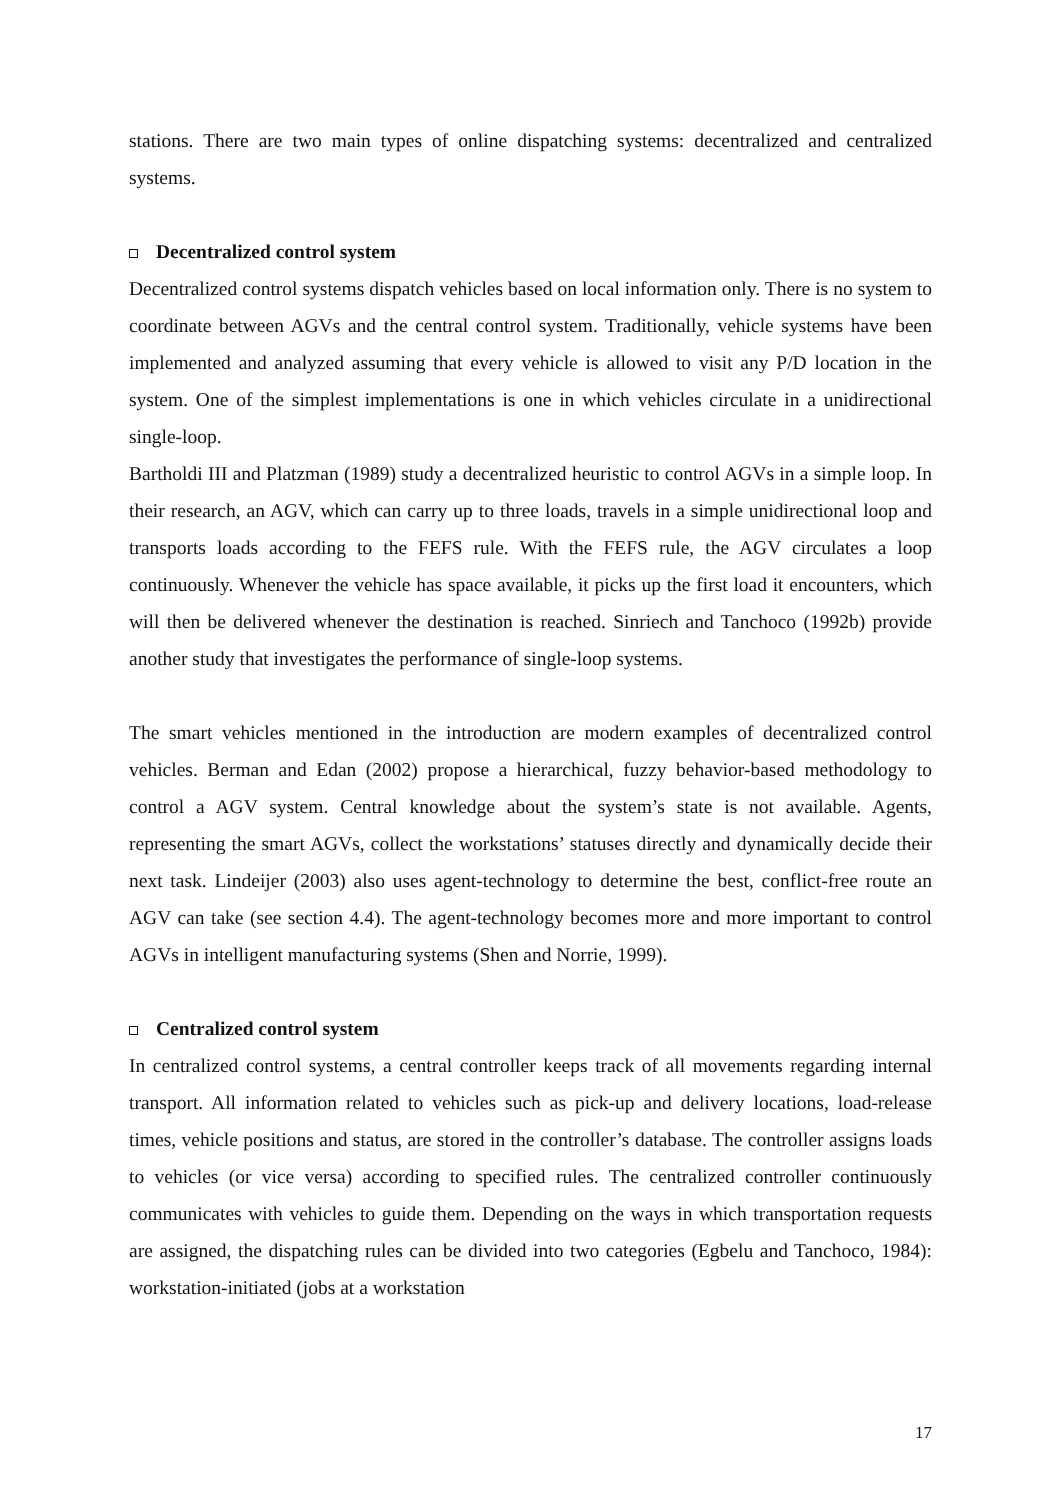stations. There are two main types of online dispatching systems: decentralized and centralized systems.
Decentralized control system
Decentralized control systems dispatch vehicles based on local information only. There is no system to coordinate between AGVs and the central control system. Traditionally, vehicle systems have been implemented and analyzed assuming that every vehicle is allowed to visit any P/D location in the system. One of the simplest implementations is one in which vehicles circulate in a unidirectional single-loop.
Bartholdi III and Platzman (1989) study a decentralized heuristic to control AGVs in a simple loop. In their research, an AGV, which can carry up to three loads, travels in a simple unidirectional loop and transports loads according to the FEFS rule. With the FEFS rule, the AGV circulates a loop continuously. Whenever the vehicle has space available, it picks up the first load it encounters, which will then be delivered whenever the destination is reached. Sinriech and Tanchoco (1992b) provide another study that investigates the performance of single-loop systems.
The smart vehicles mentioned in the introduction are modern examples of decentralized control vehicles. Berman and Edan (2002) propose a hierarchical, fuzzy behavior-based methodology to control a AGV system. Central knowledge about the system’s state is not available. Agents, representing the smart AGVs, collect the workstations’ statuses directly and dynamically decide their next task. Lindeijer (2003) also uses agent-technology to determine the best, conflict-free route an AGV can take (see section 4.4). The agent-technology becomes more and more important to control AGVs in intelligent manufacturing systems (Shen and Norrie, 1999).
Centralized control system
In centralized control systems, a central controller keeps track of all movements regarding internal transport. All information related to vehicles such as pick-up and delivery locations, load-release times, vehicle positions and status, are stored in the controller’s database. The controller assigns loads to vehicles (or vice versa) according to specified rules. The centralized controller continuously communicates with vehicles to guide them. Depending on the ways in which transportation requests are assigned, the dispatching rules can be divided into two categories (Egbelu and Tanchoco, 1984): workstation-initiated (jobs at a workstation
17